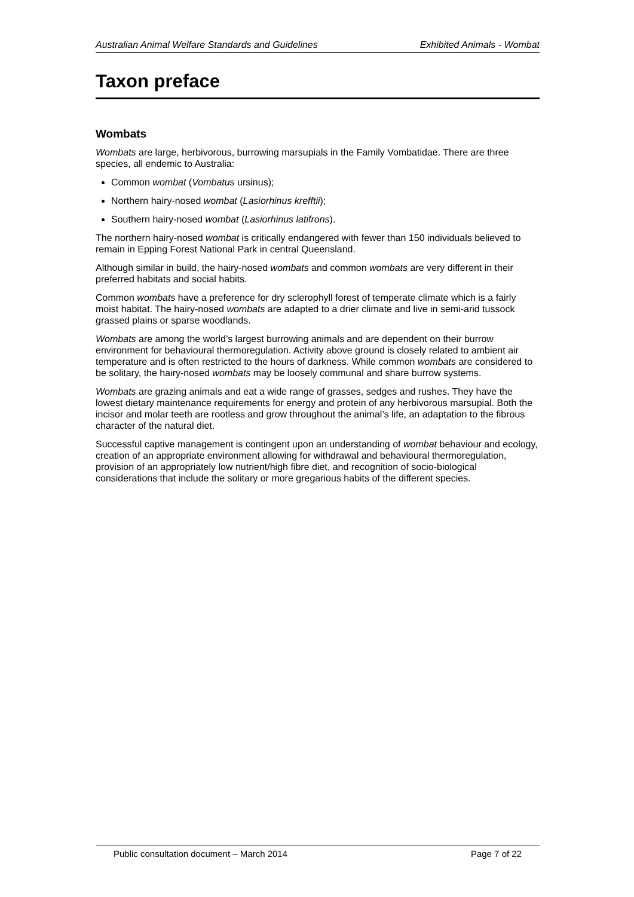Australian Animal Welfare Standards and Guidelines Exhibited Animals - Wombat
Taxon preface
Wombats
Wombats are large, herbivorous, burrowing marsupials in the Family Vombatidae. There are three species, all endemic to Australia:
Common wombat (Vombatus ursinus);
Northern hairy-nosed wombat (Lasiorhinus krefftii);
Southern hairy-nosed wombat (Lasiorhinus latifrons).
The northern hairy-nosed wombat is critically endangered with fewer than 150 individuals believed to remain in Epping Forest National Park in central Queensland.
Although similar in build, the hairy-nosed wombats and common wombats are very different in their preferred habitats and social habits.
Common wombats have a preference for dry sclerophyll forest of temperate climate which is a fairly moist habitat. The hairy-nosed wombats are adapted to a drier climate and live in semi-arid tussock grassed plains or sparse woodlands.
Wombats are among the world’s largest burrowing animals and are dependent on their burrow environment for behavioural thermoregulation. Activity above ground is closely related to ambient air temperature and is often restricted to the hours of darkness. While common wombats are considered to be solitary, the hairy-nosed wombats may be loosely communal and share burrow systems.
Wombats are grazing animals and eat a wide range of grasses, sedges and rushes. They have the lowest dietary maintenance requirements for energy and protein of any herbivorous marsupial. Both the incisor and molar teeth are rootless and grow throughout the animal’s life, an adaptation to the fibrous character of the natural diet.
Successful captive management is contingent upon an understanding of wombat behaviour and ecology, creation of an appropriate environment allowing for withdrawal and behavioural thermoregulation, provision of an appropriately low nutrient/high fibre diet, and recognition of socio-biological considerations that include the solitary or more gregarious habits of the different species.
Public consultation document – March 2014 Page 7 of 22